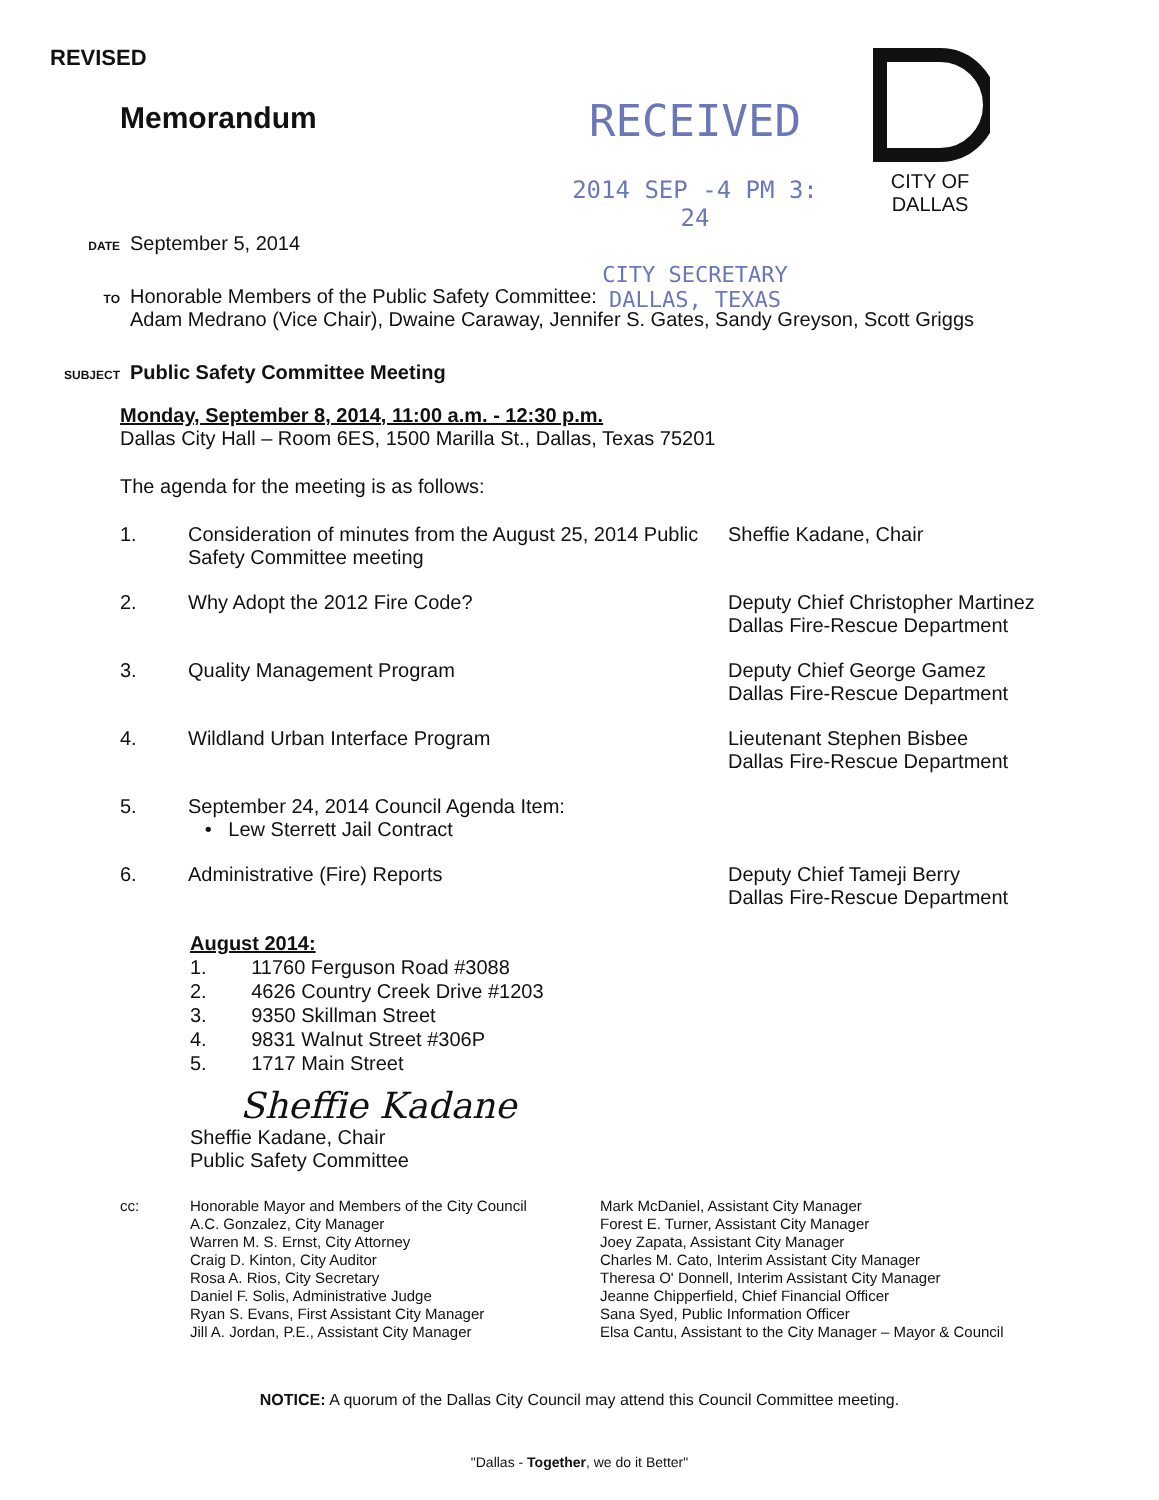REVISED
Memorandum
RECEIVED
2014 SEP -4 PM 3: 24
CITY SECRETARY
DALLAS, TEXAS
CITY OF DALLAS
DATE September 5, 2014
TO Honorable Members of the Public Safety Committee:
Adam Medrano (Vice Chair), Dwaine Caraway, Jennifer S. Gates, Sandy Greyson, Scott Griggs
SUBJECT Public Safety Committee Meeting
Monday, September 8, 2014, 11:00 a.m. - 12:30 p.m.
Dallas City Hall – Room 6ES, 1500 Marilla St., Dallas, Texas 75201
The agenda for the meeting is as follows:
1. Consideration of minutes from the August 25, 2014 Public Safety Committee meeting
Sheffie Kadane, Chair
2. Why Adopt the 2012 Fire Code? Deputy Chief Christopher Martinez
Dallas Fire-Rescue Department
3. Quality Management Program Deputy Chief George Gamez
Dallas Fire-Rescue Department
4. Wildland Urban Interface Program Lieutenant Stephen Bisbee
Dallas Fire-Rescue Department
5. September 24, 2014 Council Agenda Item:
• Lew Sterrett Jail Contract
6. Administrative (Fire) Reports Deputy Chief Tameji Berry
Dallas Fire-Rescue Department
August 2014:
1. 11760 Ferguson Road #3088
2. 4626 Country Creek Drive #1203
3. 9350 Skillman Street
4. 9831 Walnut Street #306P
5. 1717 Main Street
Sheffie Kadane
Sheffie Kadane, Chair
Public Safety Committee
cc: Honorable Mayor and Members of the City Council
A.C. Gonzalez, City Manager
Warren M. S. Ernst, City Attorney
Craig D. Kinton, City Auditor
Rosa A. Rios, City Secretary
Daniel F. Solis, Administrative Judge
Ryan S. Evans, First Assistant City Manager
Jill A. Jordan, P.E., Assistant City Manager
Mark McDaniel, Assistant City Manager
Forest E. Turner, Assistant City Manager
Joey Zapata, Assistant City Manager
Charles M. Cato, Interim Assistant City Manager
Theresa O' Donnell, Interim Assistant City Manager
Jeanne Chipperfield, Chief Financial Officer
Sana Syed, Public Information Officer
Elsa Cantu, Assistant to the City Manager – Mayor & Council
NOTICE: A quorum of the Dallas City Council may attend this Council Committee meeting.
"Dallas - Together, we do it Better"